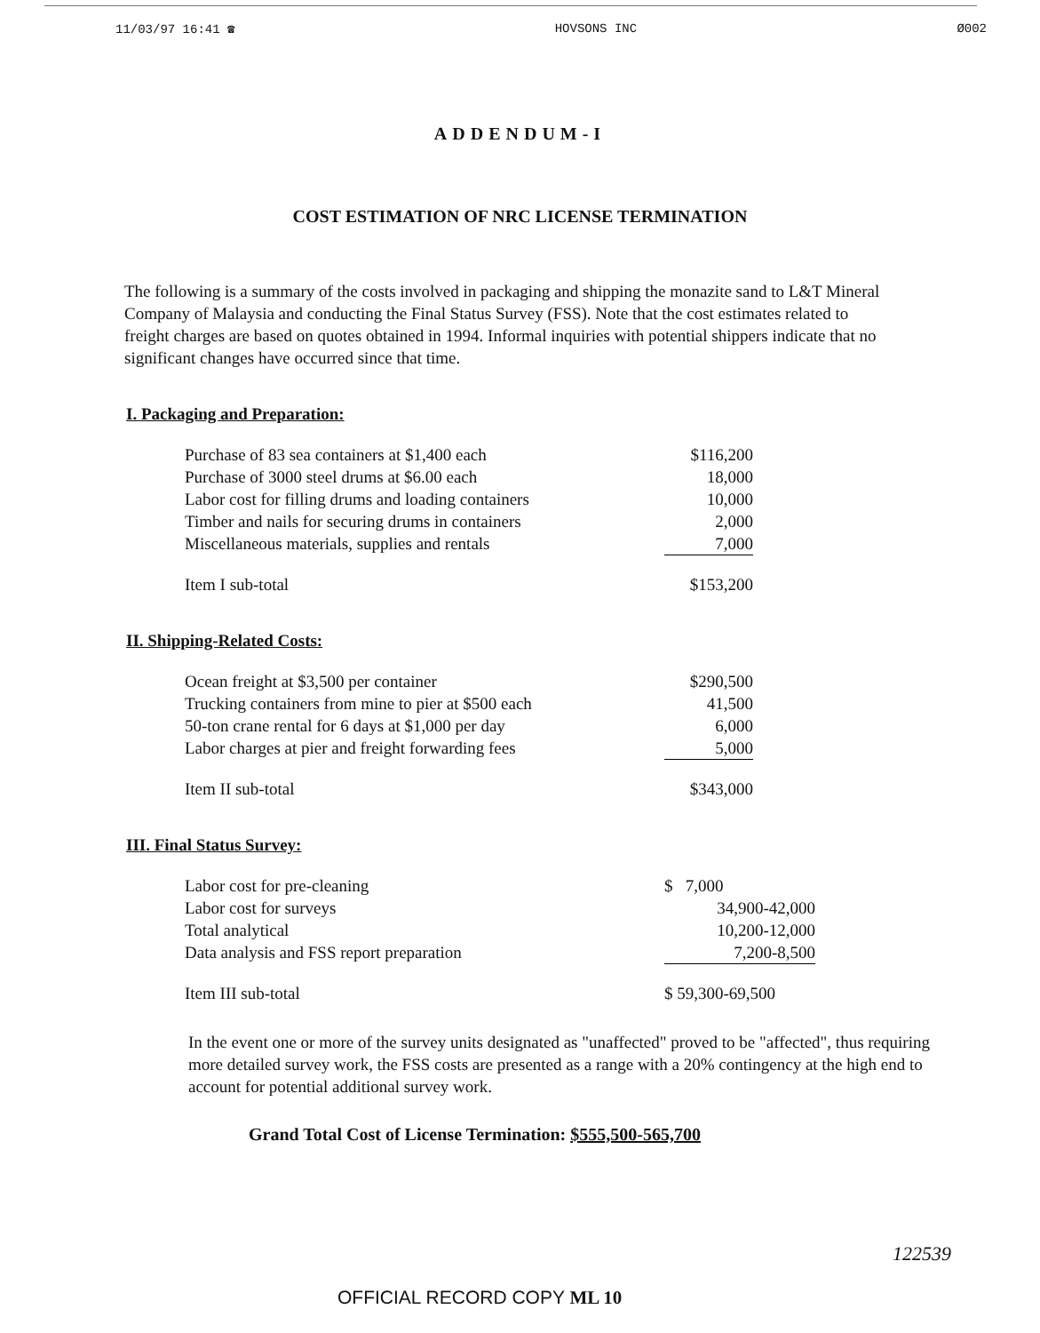11/03/97 16:41 ☎ HOVSONS INC Ø002
ADDENDUM-I
COST ESTIMATION OF NRC LICENSE TERMINATION
The following is a summary of the costs involved in packaging and shipping the monazite sand to L&T Mineral Company of Malaysia and conducting the Final Status Survey (FSS). Note that the cost estimates related to freight charges are based on quotes obtained in 1994. Informal inquiries with potential shippers indicate that no significant changes have occurred since that time.
I. Packaging and Preparation:
| Purchase of 83 sea containers at $1,400 each | $116,200 |
| Purchase of 3000 steel drums at $6.00 each | 18,000 |
| Labor cost for filling drums and loading containers | 10,000 |
| Timber and nails for securing drums in containers | 2,000 |
| Miscellaneous materials, supplies and rentals | 7,000 |
| Item I sub-total | $153,200 |
II. Shipping-Related Costs:
| Ocean freight at $3,500 per container | $290,500 |
| Trucking containers from mine to pier at $500 each | 41,500 |
| 50-ton crane rental for 6 days at $1,000 per day | 6,000 |
| Labor charges at pier and freight forwarding fees | 5,000 |
| Item II sub-total | $343,000 |
III. Final Status Survey:
| Labor cost for pre-cleaning | $ 7,000 |
| Labor cost for surveys | 34,900-42,000 |
| Total analytical | 10,200-12,000 |
| Data analysis and FSS report preparation | 7,200-8,500 |
| Item III sub-total | $ 59,300-69,500 |
In the event one or more of the survey units designated as "unaffected" proved to be "affected", thus requiring more detailed survey work, the FSS costs are presented as a range with a 20% contingency at the high end to account for potential additional survey work.
Grand Total Cost of License Termination: $555,500-565,700
OFFICIAL RECORD COPY ML 10 122539